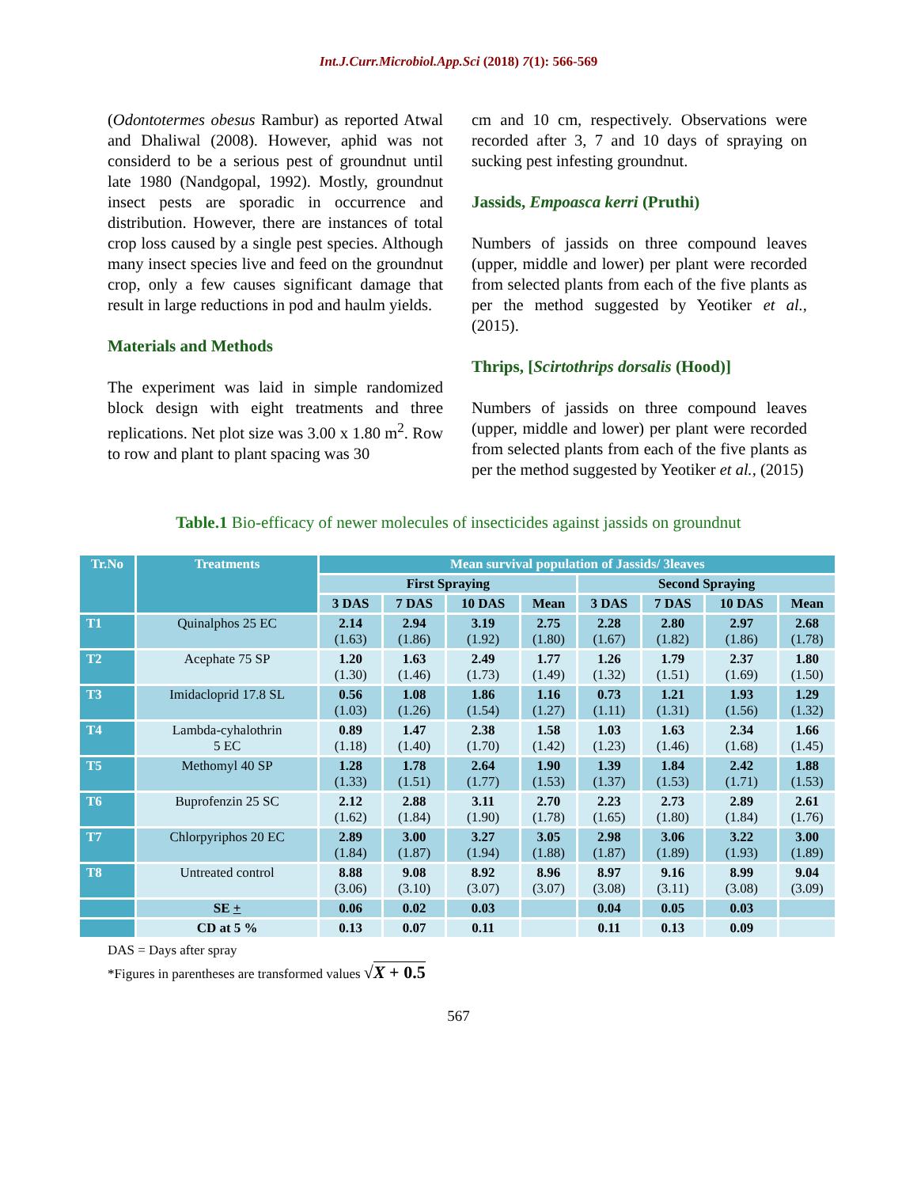Int.J.Curr.Microbiol.App.Sci (2018) 7(1): 566-569
(Odontotermes obesus Rambur) as reported Atwal and Dhaliwal (2008). However, aphid was not considerd to be a serious pest of groundnut until late 1980 (Nandgopal, 1992). Mostly, groundnut insect pests are sporadic in occurrence and distribution. However, there are instances of total crop loss caused by a single pest species. Although many insect species live and feed on the groundnut crop, only a few causes significant damage that result in large reductions in pod and haulm yields.
Materials and Methods
The experiment was laid in simple randomized block design with eight treatments and three replications. Net plot size was 3.00 x 1.80 m<sup>2</sup>. Row to row and plant to plant spacing was 30
cm and 10 cm, respectively. Observations were recorded after 3, 7 and 10 days of spraying on sucking pest infesting groundnut.
Jassids, Empoasca kerri (Pruthi)
Numbers of jassids on three compound leaves (upper, middle and lower) per plant were recorded from selected plants from each of the five plants as per the method suggested by Yeotiker et al., (2015).
Thrips, [Scirtothrips dorsalis (Hood)]
Numbers of jassids on three compound leaves (upper, middle and lower) per plant were recorded from selected plants from each of the five plants as per the method suggested by Yeotiker et al., (2015)
Table.1 Bio-efficacy of newer molecules of insecticides against jassids on groundnut
| Tr.No | Treatments | Mean survival population of Jassids/ 3leaves | | | | | | | |
| --- | --- | --- | --- | --- | --- | --- | --- | --- | --- |
| | | First Spraying | | | | Second Spraying | | | |
| | | 3 DAS | 7 DAS | 10 DAS | Mean | 3 DAS | 7 DAS | 10 DAS | Mean |
| T1 | Quinalphos 25 EC | 2.14 (1.63) | 2.94 (1.86) | 3.19 (1.92) | 2.75 (1.80) | 2.28 (1.67) | 2.80 (1.82) | 2.97 (1.86) | 2.68 (1.78) |
| T2 | Acephate 75 SP | 1.20 (1.30) | 1.63 (1.46) | 2.49 (1.73) | 1.77 (1.49) | 1.26 (1.32) | 1.79 (1.51) | 2.37 (1.69) | 1.80 (1.50) |
| T3 | Imidacloprid 17.8 SL | 0.56 (1.03) | 1.08 (1.26) | 1.86 (1.54) | 1.16 (1.27) | 0.73 (1.11) | 1.21 (1.31) | 1.93 (1.56) | 1.29 (1.32) |
| T4 | Lambda-cyhalothrin 5 EC | 0.89 (1.18) | 1.47 (1.40) | 2.38 (1.70) | 1.58 (1.42) | 1.03 (1.23) | 1.63 (1.46) | 2.34 (1.68) | 1.66 (1.45) |
| T5 | Methomyl 40 SP | 1.28 (1.33) | 1.78 (1.51) | 2.64 (1.77) | 1.90 (1.53) | 1.39 (1.37) | 1.84 (1.53) | 2.42 (1.71) | 1.88 (1.53) |
| T6 | Buprofenzin 25 SC | 2.12 (1.62) | 2.88 (1.84) | 3.11 (1.90) | 2.70 (1.78) | 2.23 (1.65) | 2.73 (1.80) | 2.89 (1.84) | 2.61 (1.76) |
| T7 | Chlorpyriphos 20 EC | 2.89 (1.84) | 3.00 (1.87) | 3.27 (1.94) | 3.05 (1.88) | 2.98 (1.87) | 3.06 (1.89) | 3.22 (1.93) | 3.00 (1.89) |
| T8 | Untreated control | 8.88 (3.06) | 9.08 (3.10) | 8.92 (3.07) | 8.96 (3.07) | 8.97 (3.08) | 9.16 (3.11) | 8.99 (3.08) | 9.04 (3.09) |
| | SE + | 0.06 | 0.02 | 0.03 | | 0.04 | 0.05 | 0.03 | |
| | CD at 5 % | 0.13 | 0.07 | 0.11 | | 0.11 | 0.13 | 0.09 | |
DAS = Days after spray
*Figures in parentheses are transformed values √X + 0.5
567